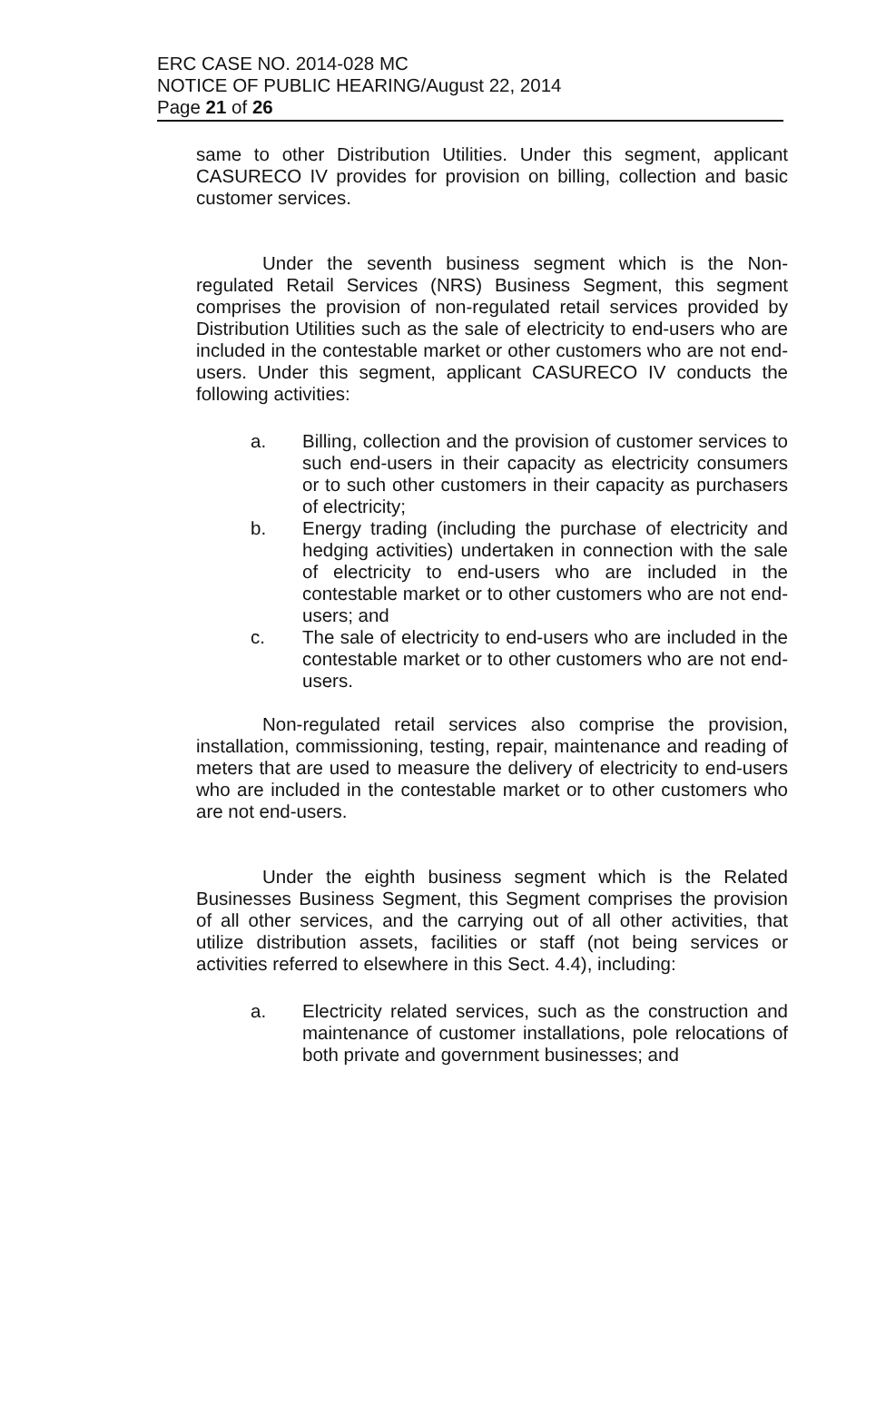ERC CASE NO. 2014-028 MC
NOTICE OF PUBLIC HEARING/August 22, 2014
Page 21 of 26
same to other Distribution Utilities. Under this segment, applicant CASURECO IV provides for provision on billing, collection and basic customer services.
Under the seventh business segment which is the Non-regulated Retail Services (NRS) Business Segment, this segment comprises the provision of non-regulated retail services provided by Distribution Utilities such as the sale of electricity to end-users who are included in the contestable market or other customers who are not end-users. Under this segment, applicant CASURECO IV conducts the following activities:
a. Billing, collection and the provision of customer services to such end-users in their capacity as electricity consumers or to such other customers in their capacity as purchasers of electricity;
b. Energy trading (including the purchase of electricity and hedging activities) undertaken in connection with the sale of electricity to end-users who are included in the contestable market or to other customers who are not end-users; and
c. The sale of electricity to end-users who are included in the contestable market or to other customers who are not end-users.
Non-regulated retail services also comprise the provision, installation, commissioning, testing, repair, maintenance and reading of meters that are used to measure the delivery of electricity to end-users who are included in the contestable market or to other customers who are not end-users.
Under the eighth business segment which is the Related Businesses Business Segment, this Segment comprises the provision of all other services, and the carrying out of all other activities, that utilize distribution assets, facilities or staff (not being services or activities referred to elsewhere in this Sect. 4.4), including:
a. Electricity related services, such as the construction and maintenance of customer installations, pole relocations of both private and government businesses; and